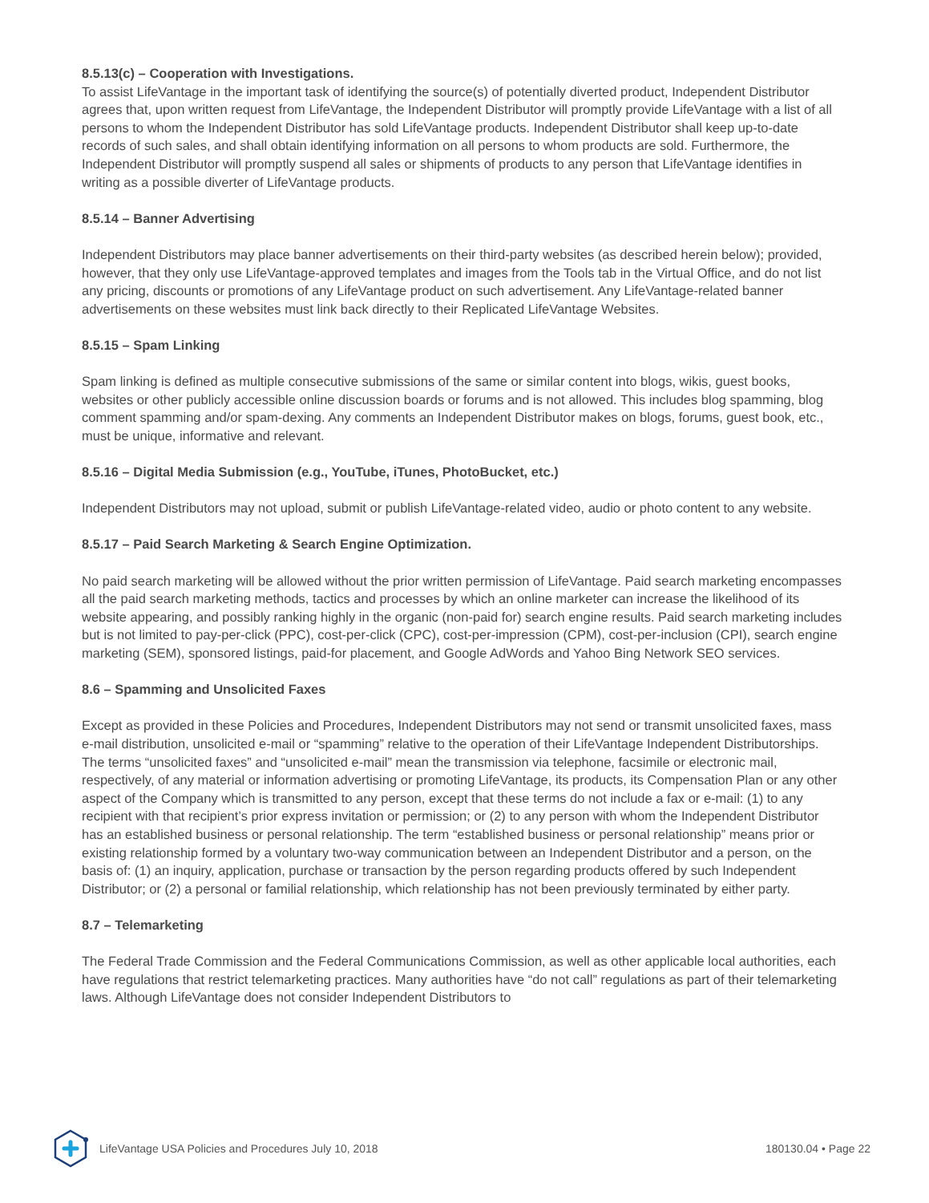8.5.13(c) – Cooperation with Investigations.
To assist LifeVantage in the important task of identifying the source(s) of potentially diverted product, Independent Distributor agrees that, upon written request from LifeVantage, the Independent Distributor will promptly provide LifeVantage with a list of all persons to whom the Independent Distributor has sold LifeVantage products. Independent Distributor shall keep up-to-date records of such sales, and shall obtain identifying information on all persons to whom products are sold. Furthermore, the Independent Distributor will promptly suspend all sales or shipments of products to any person that LifeVantage identifies in writing as a possible diverter of LifeVantage products.
8.5.14 – Banner Advertising
Independent Distributors may place banner advertisements on their third-party websites (as described herein below); provided, however, that they only use LifeVantage-approved templates and images from the Tools tab in the Virtual Office, and do not list any pricing, discounts or promotions of any LifeVantage product on such advertisement. Any LifeVantage-related banner advertisements on these websites must link back directly to their Replicated LifeVantage Websites.
8.5.15 – Spam Linking
Spam linking is defined as multiple consecutive submissions of the same or similar content into blogs, wikis, guest books, websites or other publicly accessible online discussion boards or forums and is not allowed. This includes blog spamming, blog comment spamming and/or spam-dexing. Any comments an Independent Distributor makes on blogs, forums, guest book, etc., must be unique, informative and relevant.
8.5.16 – Digital Media Submission (e.g., YouTube, iTunes, PhotoBucket, etc.)
Independent Distributors may not upload, submit or publish LifeVantage-related video, audio or photo content to any website.
8.5.17 – Paid Search Marketing & Search Engine Optimization.
No paid search marketing will be allowed without the prior written permission of LifeVantage. Paid search marketing encompasses all the paid search marketing methods, tactics and processes by which an online marketer can increase the likelihood of its website appearing, and possibly ranking highly in the organic (non-paid for) search engine results. Paid search marketing includes but is not limited to pay-per-click (PPC), cost-per-click (CPC), cost-per-impression (CPM), cost-per-inclusion (CPI), search engine marketing (SEM), sponsored listings, paid-for placement, and Google AdWords and Yahoo Bing Network SEO services.
8.6 – Spamming and Unsolicited Faxes
Except as provided in these Policies and Procedures, Independent Distributors may not send or transmit unsolicited faxes, mass e-mail distribution, unsolicited e-mail or “spamming” relative to the operation of their LifeVantage Independent Distributorships. The terms “unsolicited faxes” and “unsolicited e-mail” mean the transmission via telephone, facsimile or electronic mail, respectively, of any material or information advertising or promoting LifeVantage, its products, its Compensation Plan or any other aspect of the Company which is transmitted to any person, except that these terms do not include a fax or e-mail: (1) to any recipient with that recipient’s prior express invitation or permission; or (2) to any person with whom the Independent Distributor has an established business or personal relationship. The term “established business or personal relationship” means prior or existing relationship formed by a voluntary two-way communication between an Independent Distributor and a person, on the basis of: (1) an inquiry, application, purchase or transaction by the person regarding products offered by such Independent Distributor; or (2) a personal or familial relationship, which relationship has not been previously terminated by either party.
8.7 – Telemarketing
The Federal Trade Commission and the Federal Communications Commission, as well as other applicable local authorities, each have regulations that restrict telemarketing practices. Many authorities have “do not call” regulations as part of their telemarketing laws. Although LifeVantage does not consider Independent Distributors to
LifeVantage USA Policies and Procedures July 10, 2018 180130.04 • Page 22